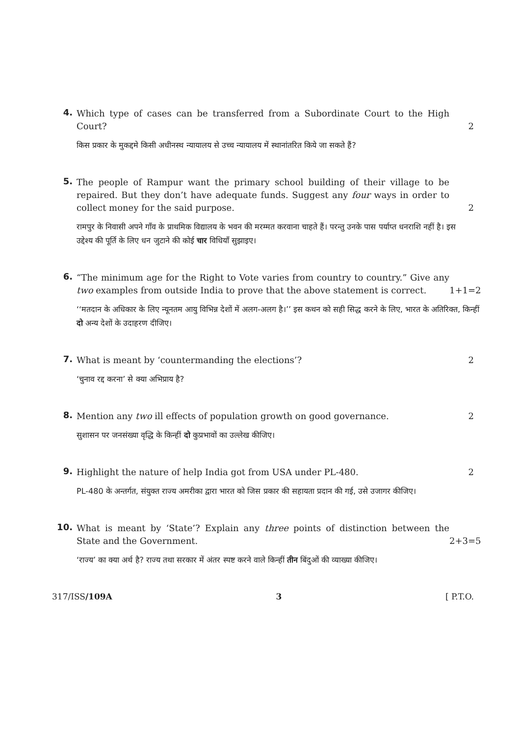4.
Which type of cases can be transferred from a Subordinate Court to the High Court? 2
किस प्रकार के मुकद्दमे किसी अधीनस्थ न्यायालय से उच्च न्यायालय में स्थानांतरित किये जा सकते हैं?
5.
The people of Rampur want the primary school building of their village to be repaired. But they don’t have adequate funds. Suggest any four ways in order to collect money for the said purpose. 2
रामपुर के निवासी अपने गाँव के प्राथमिक विद्यालय के भवन की मरम्मत करवाना चाहते हैं। परन्तु उनके पास पर्याप्त धनराशि नहीं है। इस उद्देश्य की पूर्ति के लिए धन जुटाने की कोई चार विधियाँ सुझाइए।
6.
“The minimum age for the Right to Vote varies from country to country.” Give any two examples from outside India to prove that the above statement is correct. 1+1=2
‘‘मतदान के अधिकार के लिए न्यूनतम आयु विभिन्न देशों में अलग-अलग है।’’ इस कथन को सही सिद्ध करने के लिए, भारत के अतिरिक्त, किन्हीं दो अन्य देशों के उदाहरण दीजिए।
7.
What is meant by ‘countermanding the elections’? 2
‘चुनाव रद्द करना’ से क्या अभिप्राय है?
8.
Mention any two ill effects of population growth on good governance. 2
सुशासन पर जनसंख्या वृद्धि के किन्हीं दो कुप्रभावों का उल्लेख कीजिए।
9.
Highlight the nature of help India got from USA under PL-480. 2
PL-480 के अन्तर्गत, संयुक्त राज्य अमरीका द्वारा भारत को जिस प्रकार की सहायता प्रदान की गई, उसे उजागर कीजिए।
10.
What is meant by ‘State’? Explain any three points of distinction between the State and the Government. 2+3=5
‘राज्य’ का क्या अर्थ है? राज्य तथा सरकार में अंतर स्पष्ट करने वाले किन्हीं तीन बिंदुओं की व्याख्या कीजिए।
317/ISS/109A 3 [ P.T.O.